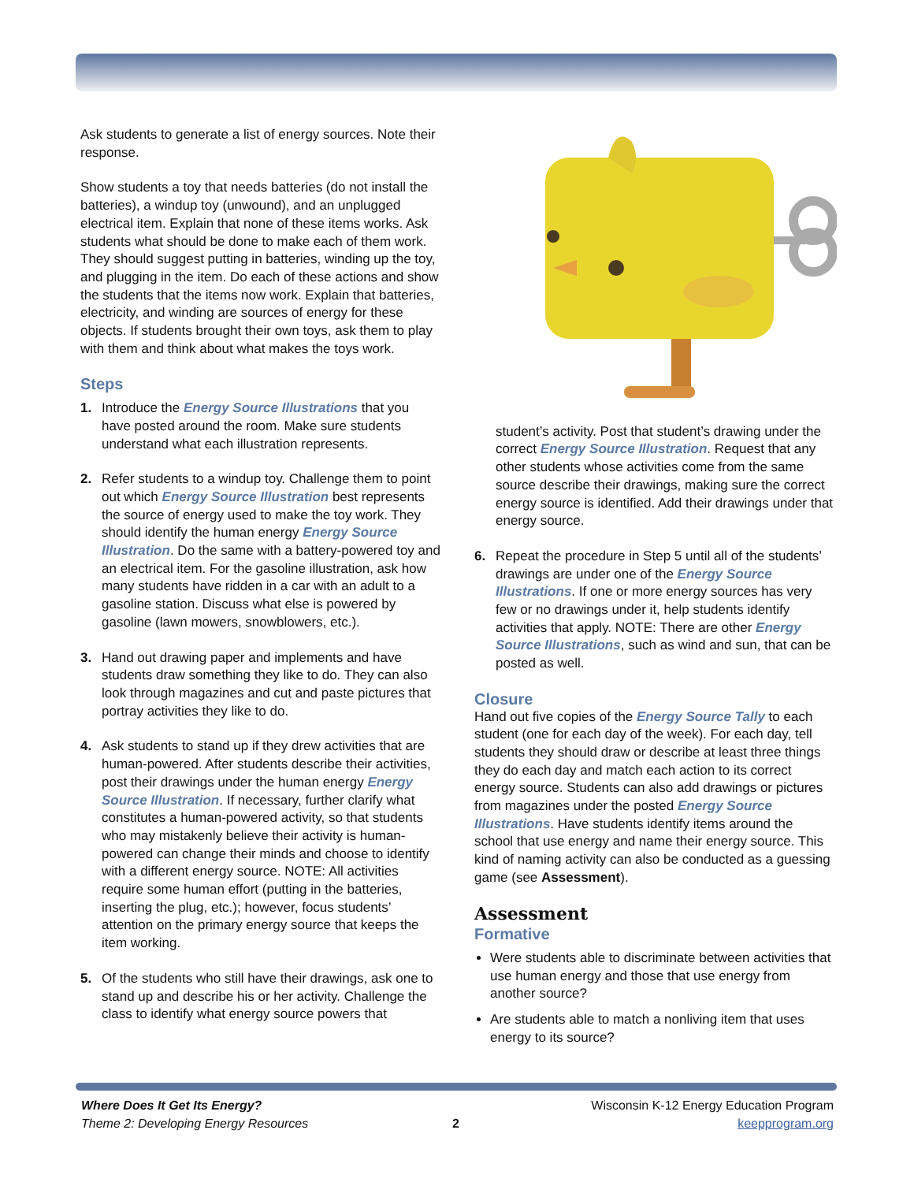Ask students to generate a list of energy sources. Note their response.
Show students a toy that needs batteries (do not install the batteries), a windup toy (unwound), and an unplugged electrical item. Explain that none of these items works. Ask students what should be done to make each of them work. They should suggest putting in batteries, winding up the toy, and plugging in the item. Do each of these actions and show the students that the items now work. Explain that batteries, electricity, and winding are sources of energy for these objects. If students brought their own toys, ask them to play with them and think about what makes the toys work.
Steps
1. Introduce the Energy Source Illustrations that you have posted around the room. Make sure students understand what each illustration represents.
2. Refer students to a windup toy. Challenge them to point out which Energy Source Illustration best represents the source of energy used to make the toy work. They should identify the human energy Energy Source Illustration. Do the same with a battery-powered toy and an electrical item. For the gasoline illustration, ask how many students have ridden in a car with an adult to a gasoline station. Discuss what else is powered by gasoline (lawn mowers, snowblowers, etc.).
3. Hand out drawing paper and implements and have students draw something they like to do. They can also look through magazines and cut and paste pictures that portray activities they like to do.
4. Ask students to stand up if they drew activities that are human-powered. After students describe their activities, post their drawings under the human energy Energy Source Illustration. If necessary, further clarify what constitutes a human-powered activity, so that students who may mistakenly believe their activity is human-powered can change their minds and choose to identify with a different energy source. NOTE: All activities require some human effort (putting in the batteries, inserting the plug, etc.); however, focus students’ attention on the primary energy source that keeps the item working.
5. Of the students who still have their drawings, ask one to stand up and describe his or her activity. Challenge the class to identify what energy source powers that
student’s activity. Post that student’s drawing under the correct Energy Source Illustration. Request that any other students whose activities come from the same source describe their drawings, making sure the correct energy source is identified. Add their drawings under that energy source.
6. Repeat the procedure in Step 5 until all of the students’ drawings are under one of the Energy Source Illustrations. If one or more energy sources has very few or no drawings under it, help students identify activities that apply. NOTE: There are other Energy Source Illustrations, such as wind and sun, that can be posted as well.
Closure
Hand out five copies of the Energy Source Tally to each student (one for each day of the week). For each day, tell students they should draw or describe at least three things they do each day and match each action to its correct energy source. Students can also add drawings or pictures from magazines under the posted Energy Source Illustrations. Have students identify items around the school that use energy and name their energy source. This kind of naming activity can also be conducted as a guessing game (see Assessment).
Assessment
Formative
Were students able to discriminate between activities that use human energy and those that use energy from another source?
Are students able to match a nonliving item that uses energy to its source?
Where Does It Get Its Energy?
Theme 2: Developing Energy Resources
2
Wisconsin K-12 Energy Education Program
keepprogram.org